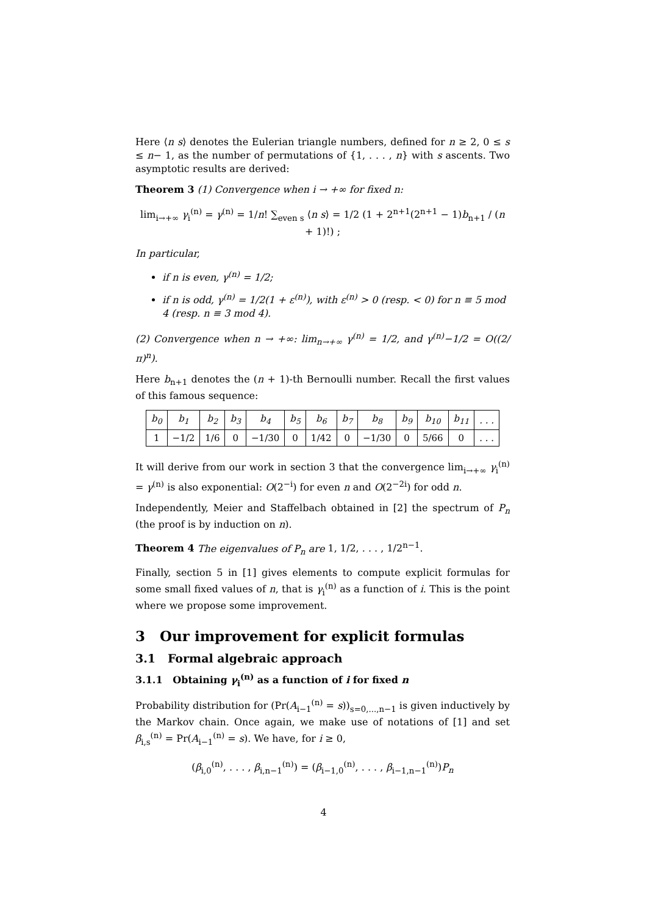Here ⟨n s⟩ denotes the Eulerian triangle numbers, defined for n ≥ 2, 0 ≤ s ≤ n− 1, as the number of permutations of {1, . . . , n} with s ascents. Two asymptotic results are derived:
Theorem 3 (1) Convergence when i → +∞ for fixed n:
lim<sub>i→+∞</sub> γ<sub>i</sub><sup>(n)</sup> = γ<sup>(n)</sup> = 1/n! ∑<sub>even s</sub> ⟨n s⟩ = 1/2 (1 + 2<sup>n+1</sup>(2<sup>n+1</sup> − 1)b<sub>n+1</sub> / (n + 1)!) ;
In particular,
if n is even, γ<sup>(n)</sup> = 1/2;
if n is odd, γ<sup>(n)</sup> = 1/2(1 + ε<sup>(n)</sup>), with ε<sup>(n)</sup> > 0 (resp. < 0) for n ≡ 5 mod 4 (resp. n ≡ 3 mod 4).
(2) Convergence when n → +∞: lim<sub>n→+∞</sub> γ<sup>(n)</sup> = 1/2, and γ<sup>(n)</sup>−1/2 = O((2/π)<sup>n</sup>).
Here b<sub>n+1</sub> denotes the (n + 1)-th Bernoulli number. Recall the first values of this famous sequence:
| b<sub>0</sub> | b<sub>1</sub> | b<sub>2</sub> | b<sub>3</sub> | b<sub>4</sub> | b<sub>5</sub> | b<sub>6</sub> | b<sub>7</sub> | b<sub>8</sub> | b<sub>9</sub> | b<sub>10</sub> | b<sub>11</sub> | . . . |
| --- | --- | --- | --- | --- | --- | --- | --- | --- | --- | --- | --- | --- |
| 1 | −1/2 | 1/6 | 0 | −1/30 | 0 | 1/42 | 0 | −1/30 | 0 | 5/66 | 0 | . . . |
It will derive from our work in section 3 that the convergence lim<sub>i→+∞</sub> γ<sub>i</sub><sup>(n)</sup> = γ<sup>(n)</sup> is also exponential: O(2<sup>−i</sup>) for even n and O(2<sup>−2i</sup>) for odd n.
Independently, Meier and Staffelbach obtained in [2] the spectrum of P<sub>n</sub> (the proof is by induction on n).
Theorem 4 The eigenvalues of P<sub>n</sub> are 1, 1/2, . . . , 1/2<sup>n−1</sup>.
Finally, section 5 in [1] gives elements to compute explicit formulas for some small fixed values of n, that is γ<sub>i</sub><sup>(n)</sup> as a function of i. This is the point where we propose some improvement.
3 Our improvement for explicit formulas
3.1 Formal algebraic approach
3.1.1 Obtaining γ<sub>i</sub><sup>(n)</sup> as a function of i for fixed n
Probability distribution for (Pr(A<sub>i−1</sub><sup>(n)</sup> = s))<sub>s=0,...,n−1</sub> is given inductively by the Markov chain. Once again, we make use of notations of [1] and set β<sub>i,s</sub><sup>(n)</sup> = Pr(A<sub>i−1</sub><sup>(n)</sup> = s). We have, for i ≥ 0,
(β<sub>i,0</sub><sup>(n)</sup>, . . . , β<sub>i,n−1</sub><sup>(n)</sup>) = (β<sub>i−1,0</sub><sup>(n)</sup>, . . . , β<sub>i−1,n−1</sub><sup>(n)</sup>)P<sub>n</sub>
4